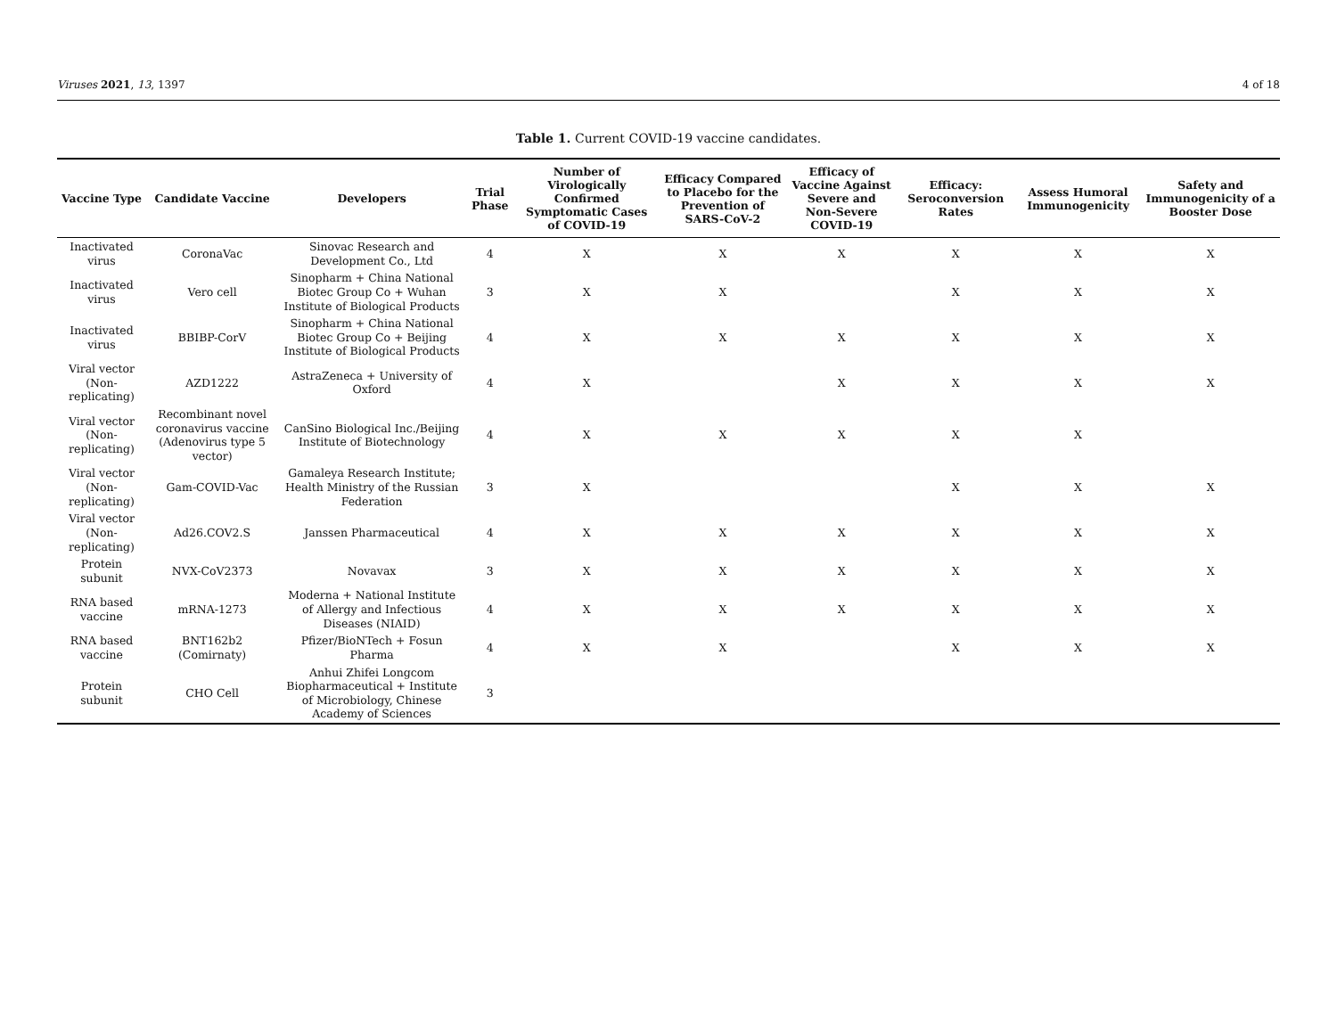Viruses 2021, 13, 1397 4 of 18
Table 1. Current COVID-19 vaccine candidates.
| Vaccine Type | Candidate Vaccine | Developers | Trial Phase | Number of Virologically Confirmed Symptomatic Cases of COVID-19 | Efficacy Compared to Placebo for the Prevention of SARS-CoV-2 | Efficacy of Vaccine Against Severe and Non-Severe COVID-19 | Efficacy: Seroconversion Rates | Assess Humoral Immunogenicity | Safety and Immunogenicity of a Booster Dose |
| --- | --- | --- | --- | --- | --- | --- | --- | --- | --- |
| Inactivated virus | CoronaVac | Sinovac Research and Development Co., Ltd | 4 | X | X | X | X | X | X |
| Inactivated virus | Vero cell | Sinopharm + China National Biotec Group Co + Wuhan Institute of Biological Products | 3 | X | X | | X | X | X |
| Inactivated virus | BBIBP-CorV | Sinopharm + China National Biotec Group Co + Beijing Institute of Biological Products | 4 | X | X | X | X | X | X |
| Viral vector (Non-replicating) | AZD1222 | AstraZeneca + University of Oxford | 4 | X | | X | X | X | X |
| Viral vector (Non-replicating) | Recombinant novel coronavirus vaccine (Adenovirus type 5 vector) | CanSino Biological Inc./Beijing Institute of Biotechnology | 4 | X | X | X | X | X | |
| Viral vector (Non-replicating) | Gam-COVID-Vac | Gamaleya Research Institute; Health Ministry of the Russian Federation | 3 | X | | | X | X | X |
| Viral vector (Non-replicating) | Ad26.COV2.S | Janssen Pharmaceutical | 4 | X | X | X | X | X | X |
| Protein subunit | NVX-CoV2373 | Novavax | 3 | X | X | X | X | X | X |
| RNA based vaccine | mRNA-1273 | Moderna + National Institute of Allergy and Infectious Diseases (NIAID) | 4 | X | X | X | X | X | X |
| RNA based vaccine | BNT162b2 (Comirnaty) | Pfizer/BioNTech + Fosun Pharma | 4 | X | X | | X | X | X |
| Protein subunit | CHO Cell | Anhui Zhifei Longcom Biopharmaceutical + Institute of Microbiology, Chinese Academy of Sciences | 3 | | | | | | |